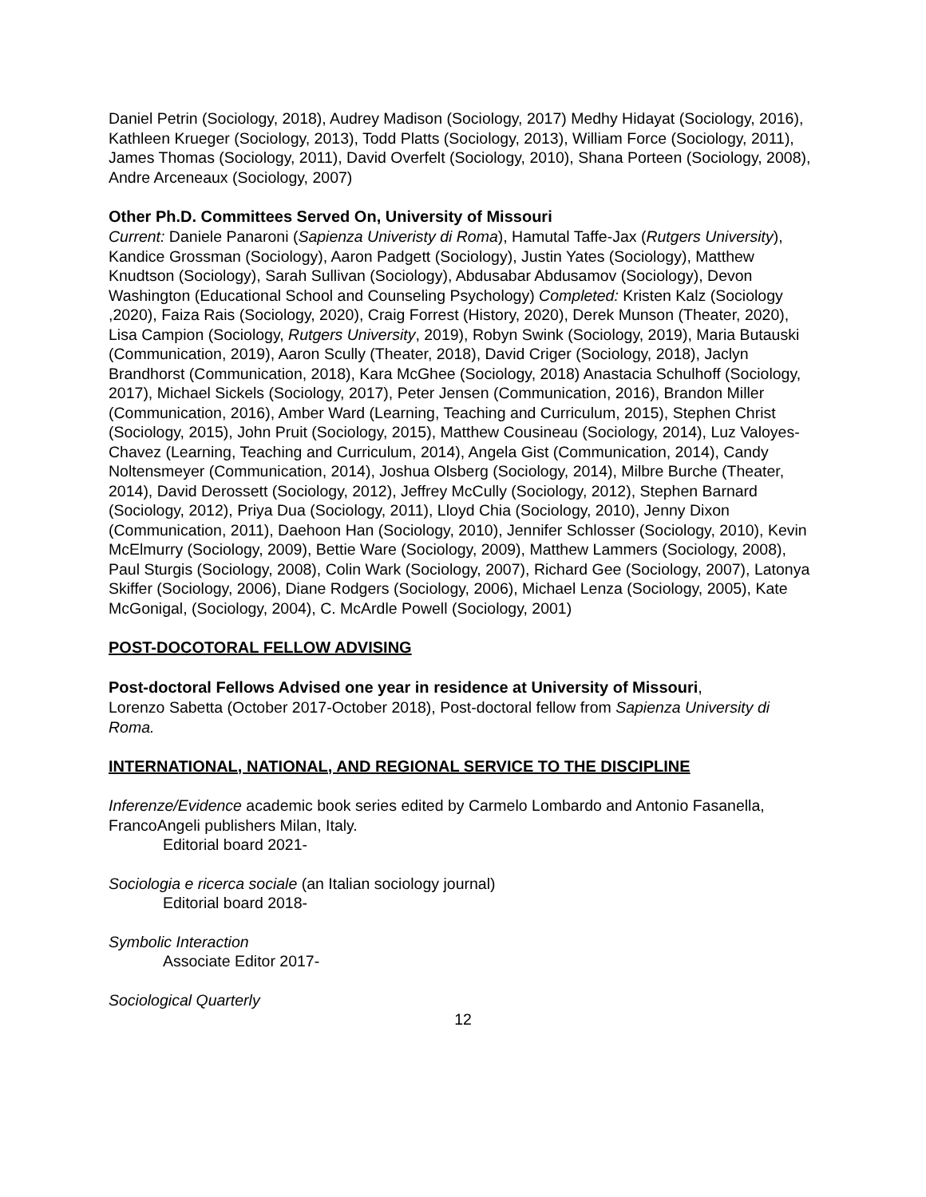Daniel Petrin (Sociology, 2018), Audrey Madison (Sociology, 2017) Medhy Hidayat (Sociology, 2016), Kathleen Krueger (Sociology, 2013), Todd Platts (Sociology, 2013), William Force (Sociology, 2011), James Thomas (Sociology, 2011), David Overfelt (Sociology, 2010), Shana Porteen (Sociology, 2008), Andre Arceneaux (Sociology, 2007)
Other Ph.D. Committees Served On, University of Missouri
Current: Daniele Panaroni (Sapienza Univeristy di Roma), Hamutal Taffe-Jax (Rutgers University), Kandice Grossman (Sociology), Aaron Padgett (Sociology), Justin Yates (Sociology), Matthew Knudtson (Sociology), Sarah Sullivan (Sociology), Abdusabar Abdusamov (Sociology), Devon Washington (Educational School and Counseling Psychology) Completed: Kristen Kalz (Sociology ,2020), Faiza Rais (Sociology, 2020), Craig Forrest (History, 2020), Derek Munson (Theater, 2020), Lisa Campion (Sociology, Rutgers University, 2019), Robyn Swink (Sociology, 2019), Maria Butauski (Communication, 2019), Aaron Scully (Theater, 2018), David Criger (Sociology, 2018), Jaclyn Brandhorst (Communication, 2018), Kara McGhee (Sociology, 2018) Anastacia Schulhoff (Sociology, 2017), Michael Sickels (Sociology, 2017), Peter Jensen (Communication, 2016), Brandon Miller (Communication, 2016), Amber Ward (Learning, Teaching and Curriculum, 2015), Stephen Christ (Sociology, 2015), John Pruit (Sociology, 2015), Matthew Cousineau (Sociology, 2014), Luz Valoyes-Chavez (Learning, Teaching and Curriculum, 2014), Angela Gist (Communication, 2014), Candy Noltensmeyer (Communication, 2014), Joshua Olsberg (Sociology, 2014), Milbre Burche (Theater, 2014), David Derossett (Sociology, 2012), Jeffrey McCully (Sociology, 2012), Stephen Barnard (Sociology, 2012), Priya Dua (Sociology, 2011), Lloyd Chia (Sociology, 2010), Jenny Dixon (Communication, 2011), Daehoon Han (Sociology, 2010), Jennifer Schlosser (Sociology, 2010), Kevin McElmurry (Sociology, 2009), Bettie Ware (Sociology, 2009), Matthew Lammers (Sociology, 2008), Paul Sturgis (Sociology, 2008), Colin Wark (Sociology, 2007), Richard Gee (Sociology, 2007), Latonya Skiffer (Sociology, 2006), Diane Rodgers (Sociology, 2006), Michael Lenza (Sociology, 2005), Kate McGonigal, (Sociology, 2004), C. McArdle Powell (Sociology, 2001)
POST-DOCOTORAL FELLOW ADVISING
Post-doctoral Fellows Advised one year in residence at University of Missouri,
Lorenzo Sabetta (October 2017-October 2018), Post-doctoral fellow from Sapienza University di Roma.
INTERNATIONAL, NATIONAL, AND REGIONAL SERVICE TO THE DISCIPLINE
Inferenze/Evidence academic book series edited by Carmelo Lombardo and Antonio Fasanella, FrancoAngeli publishers Milan, Italy.
Editorial board 2021-
Sociologia e ricerca sociale (an Italian sociology journal)
Editorial board 2018-
Symbolic Interaction
Associate Editor 2017-
Sociological Quarterly
12